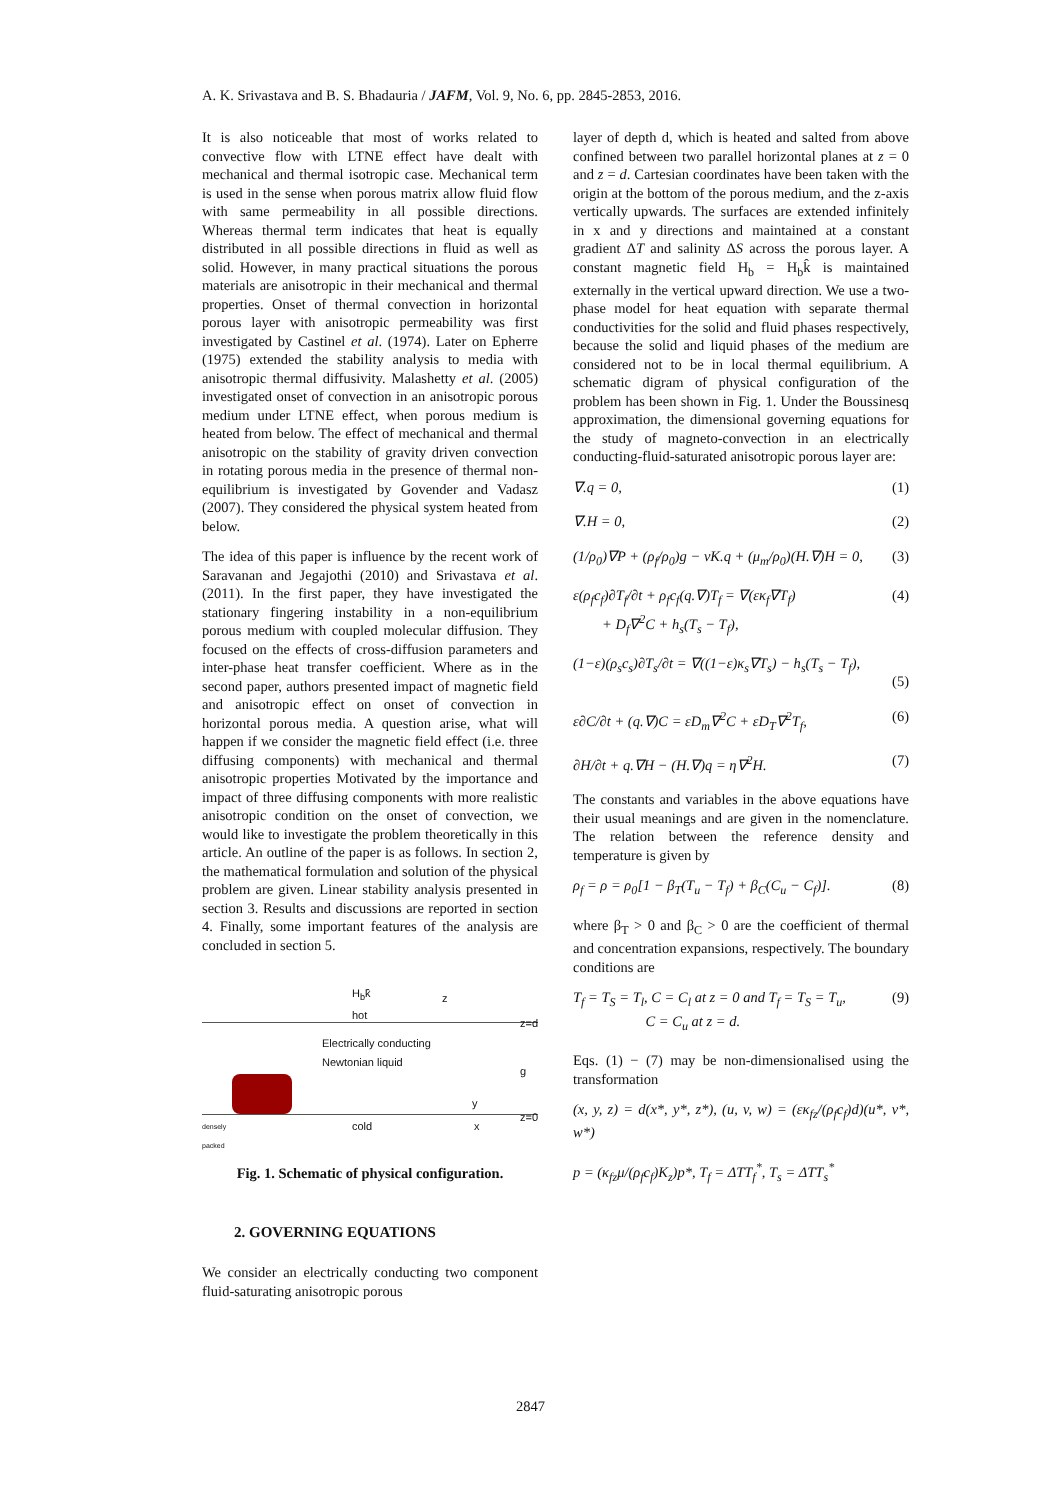A. K. Srivastava and B. S. Bhadauria / JAFM, Vol. 9, No. 6, pp. 2845-2853, 2016.
It is also noticeable that most of works related to convective flow with LTNE effect have dealt with mechanical and thermal isotropic case. Mechanical term is used in the sense when porous matrix allow fluid flow with same permeability in all possible directions. Whereas thermal term indicates that heat is equally distributed in all possible directions in fluid as well as solid. However, in many practical situations the porous materials are anisotropic in their mechanical and thermal properties. Onset of thermal convection in horizontal porous layer with anisotropic permeability was first investigated by Castinel et al. (1974). Later on Epherre (1975) extended the stability analysis to media with anisotropic thermal diffusivity. Malashetty et al. (2005) investigated onset of convection in an anisotropic porous medium under LTNE effect, when porous medium is heated from below. The effect of mechanical and thermal anisotropic on the stability of gravity driven convection in rotating porous media in the presence of thermal non-equilibrium is investigated by Govender and Vadasz (2007). They considered the physical system heated from below.
The idea of this paper is influence by the recent work of Saravanan and Jegajothi (2010) and Srivastava et al. (2011). In the first paper, they have investigated the stationary fingering instability in a non-equilibrium porous medium with coupled molecular diffusion. They focused on the effects of cross-diffusion parameters and inter-phase heat transfer coefficient. Where as in the second paper, authors presented impact of magnetic field and anisotropic effect on onset of convection in horizontal porous media. A question arise, what will happen if we consider the magnetic field effect (i.e. three diffusing components) with mechanical and thermal anisotropic properties Motivated by the importance and impact of three diffusing components with more realistic anisotropic condition on the onset of convection, we would like to investigate the problem theoretically in this article. An outline of the paper is as follows. In section 2, the mathematical formulation and solution of the physical problem are given. Linear stability analysis presented in section 3. Results and discussions are reported in section 4. Finally, some important features of the analysis are concluded in section 5.
H<sub>b</sub>k̂
hot
z=d
Electrically conducting
Newtonian liquid
z
g
y
z=0
cold x
densely
packed
Fig. 1. Schematic of physical configuration.
2. GOVERNING EQUATIONS
We consider an electrically conducting two component fluid-saturating anisotropic porous
layer of depth d, which is heated and salted from above confined between two parallel horizontal planes at z = 0 and z = d. Cartesian coordinates have been taken with the origin at the bottom of the porous medium, and the z-axis vertically upwards. The surfaces are extended infinitely in x and y directions and maintained at a constant gradient ΔT and salinity ΔS across the porous layer. A constant magnetic field H<sub>b</sub> = H<sub>b</sub>k̂ is maintained externally in the vertical upward direction. We use a two-phase model for heat equation with separate thermal conductivities for the solid and fluid phases respectively, because the solid and liquid phases of the medium are considered not to be in local thermal equilibrium. A schematic digram of physical configuration of the problem has been shown in Fig. 1. Under the Boussinesq approximation, the dimensional governing equations for the study of magneto-convection in an electrically conducting-fluid-saturated anisotropic porous layer are:
∇.q = 0, (1)
∇.H = 0, (2)
(1/ρ<sub>0</sub>)∇P + (ρ<sub>f</sub>/ρ<sub>0</sub>)g − νK.q + (μ<sub>m</sub>/ρ<sub>0</sub>)(H.∇)H = 0, (3)
ε(ρ<sub>f</sub>c<sub>f</sub>)∂T<sub>f</sub>/∂t + ρ<sub>f</sub>c<sub>f</sub>(q.∇)T<sub>f</sub> = ∇(εκ<sub>f</sub>∇T<sub>f</sub>)
+ D<sub>f</sub>∇<sup>2</sup>C + h<sub>s</sub>(T<sub>s</sub> − T<sub>f</sub>), (4)
(1−ε)(ρ<sub>s</sub>c<sub>s</sub>)∂T<sub>s</sub>/∂t = ∇((1−ε)κ<sub>s</sub>∇T<sub>s</sub>) − h<sub>s</sub>(T<sub>s</sub> − T<sub>f</sub>),
(5)
ε∂C/∂t + (q.∇)C = εD<sub>m</sub>∇<sup>2</sup>C + εD<sub>T</sub>∇<sup>2</sup>T<sub>f</sub>, (6)
∂H/∂t + q.∇H − (H.∇)q = η∇<sup>2</sup>H. (7)
The constants and variables in the above equations have their usual meanings and are given in the nomenclature. The relation between the reference density and temperature is given by
ρ<sub>f</sub> = ρ = ρ<sub>0</sub>[1 − β<sub>T</sub>(T<sub>u</sub> − T<sub>f</sub>) + β<sub>C</sub>(C<sub>u</sub> − C<sub>f</sub>)]. (8)
where β<sub>T</sub> > 0 and β<sub>C</sub> > 0 are the coefficient of thermal and concentration expansions, respectively. The boundary conditions are
T<sub>f</sub> = T<sub>S</sub> = T<sub>l</sub>, C = C<sub>l</sub> at z = 0 and T<sub>f</sub> = T<sub>S</sub> = T<sub>u</sub>,
C = C<sub>u</sub> at z = d. (9)
Eqs. (1) − (7) may be non-dimensionalised using the transformation
(x, y, z) = d(x*, y*, z*), (u, v, w) = (εκ<sub>fz</sub>/(ρ<sub>f</sub>c<sub>f</sub>)d)(u*, v*, w*)
p = (κ<sub>fz</sub>μ/(ρ<sub>f</sub>c<sub>f</sub>)K<sub>z</sub>)p*, T<sub>f</sub> = ΔTT<sub>f</sub><sup>*</sup>, T<sub>s</sub> = ΔTT<sub>s</sub><sup>*</sup>
2847